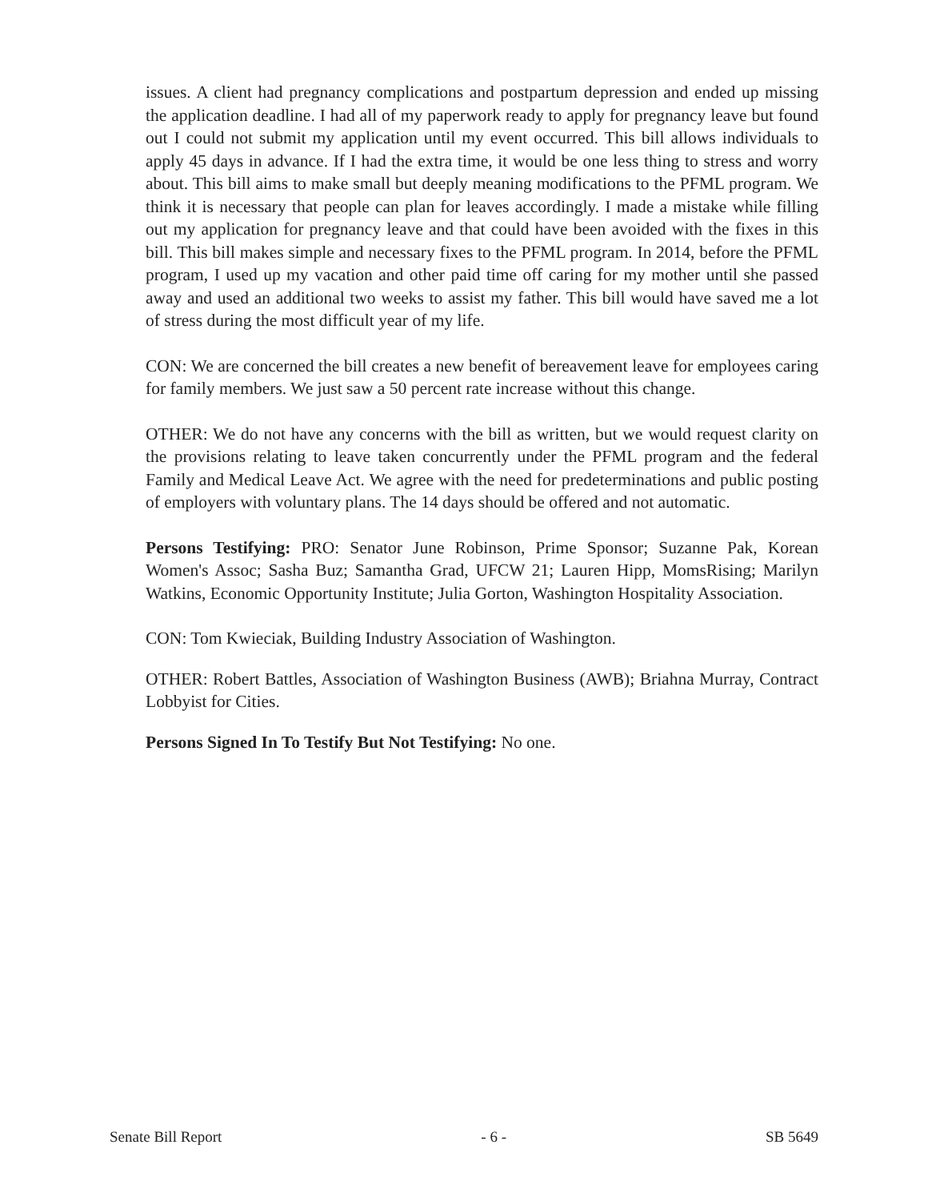issues. A client had pregnancy complications and postpartum depression and ended up missing the application deadline. I had all of my paperwork ready to apply for pregnancy leave but found out I could not submit my application until my event occurred. This bill allows individuals to apply 45 days in advance. If I had the extra time, it would be one less thing to stress and worry about. This bill aims to make small but deeply meaning modifications to the PFML program. We think it is necessary that people can plan for leaves accordingly. I made a mistake while filling out my application for pregnancy leave and that could have been avoided with the fixes in this bill. This bill makes simple and necessary fixes to the PFML program. In 2014, before the PFML program, I used up my vacation and other paid time off caring for my mother until she passed away and used an additional two weeks to assist my father. This bill would have saved me a lot of stress during the most difficult year of my life.
CON: We are concerned the bill creates a new benefit of bereavement leave for employees caring for family members. We just saw a 50 percent rate increase without this change.
OTHER: We do not have any concerns with the bill as written, but we would request clarity on the provisions relating to leave taken concurrently under the PFML program and the federal Family and Medical Leave Act. We agree with the need for predeterminations and public posting of employers with voluntary plans. The 14 days should be offered and not automatic.
Persons Testifying: PRO: Senator June Robinson, Prime Sponsor; Suzanne Pak, Korean Women's Assoc; Sasha Buz; Samantha Grad, UFCW 21; Lauren Hipp, MomsRising; Marilyn Watkins, Economic Opportunity Institute; Julia Gorton, Washington Hospitality Association.
CON: Tom Kwieciak, Building Industry Association of Washington.
OTHER: Robert Battles, Association of Washington Business (AWB); Briahna Murray, Contract Lobbyist for Cities.
Persons Signed In To Testify But Not Testifying: No one.
Senate Bill Report - 6 - SB 5649